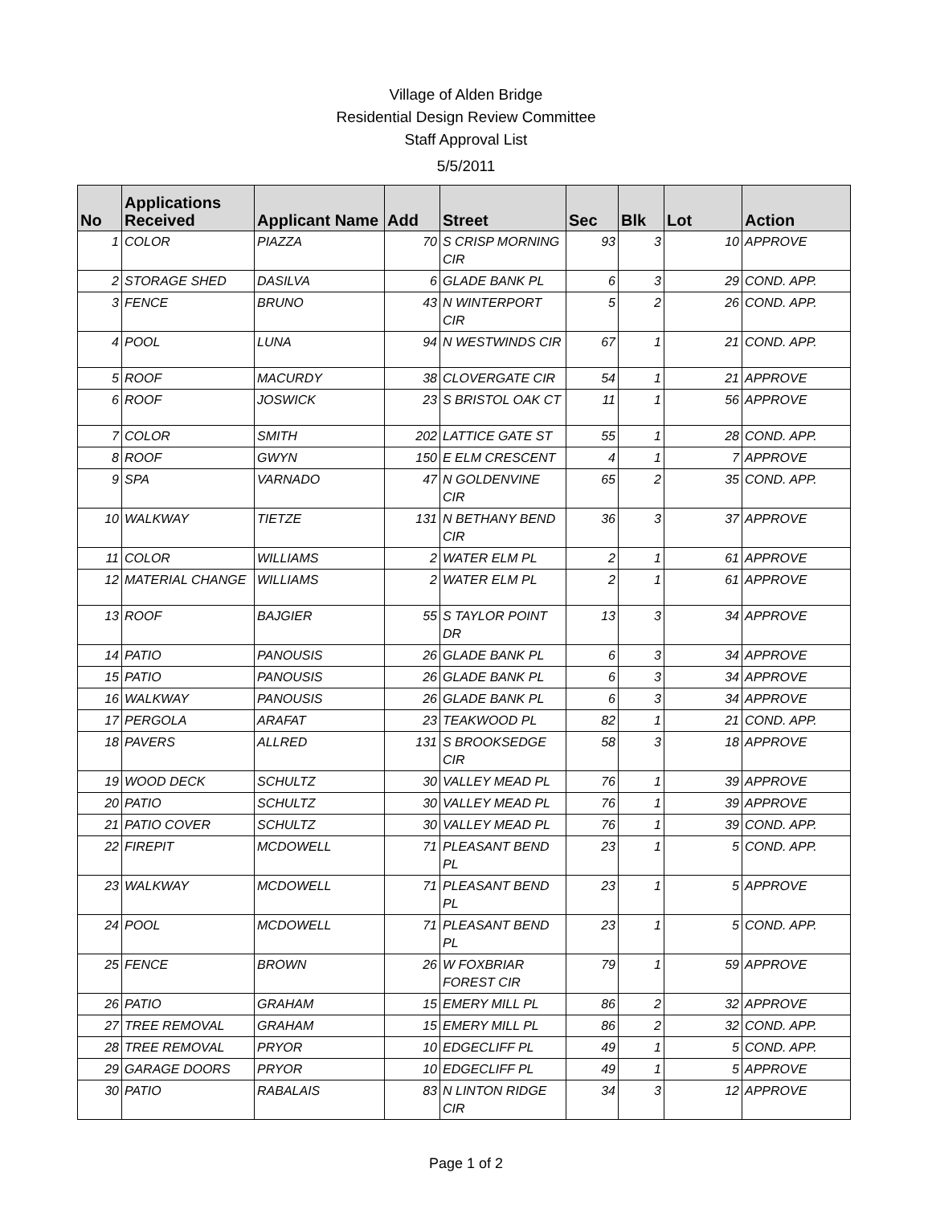Village of Alden Bridge
Residential Design Review Committee
Staff Approval List
5/5/2011
| No | Applications Received | Applicant Name | Add | Street | Sec | Blk | Lot | Action |
| --- | --- | --- | --- | --- | --- | --- | --- | --- |
| 1 | COLOR | PIAZZA | 70 | S CRISP MORNING CIR | 93 | 3 | 10 | APPROVE |
| 2 | STORAGE SHED | DASILVA | 6 | GLADE BANK PL | 6 | 3 | 29 | COND. APP. |
| 3 | FENCE | BRUNO | 43 | N WINTERPORT CIR | 5 | 2 | 26 | COND. APP. |
| 4 | POOL | LUNA | 94 | N WESTWINDS CIR | 67 | 1 | 21 | COND. APP. |
| 5 | ROOF | MACURDY | 38 | CLOVERGATE CIR | 54 | 1 | 21 | APPROVE |
| 6 | ROOF | JOSWICK | 23 | S BRISTOL OAK CT | 11 | 1 | 56 | APPROVE |
| 7 | COLOR | SMITH | 202 | LATTICE GATE ST | 55 | 1 | 28 | COND. APP. |
| 8 | ROOF | GWYN | 150 | E ELM CRESCENT | 4 | 1 | 7 | APPROVE |
| 9 | SPA | VARNADO | 47 | N GOLDENVINE CIR | 65 | 2 | 35 | COND. APP. |
| 10 | WALKWAY | TIETZE | 131 | N BETHANY BEND CIR | 36 | 3 | 37 | APPROVE |
| 11 | COLOR | WILLIAMS | 2 | WATER ELM PL | 2 | 1 | 61 | APPROVE |
| 12 | MATERIAL CHANGE | WILLIAMS | 2 | WATER ELM PL | 2 | 1 | 61 | APPROVE |
| 13 | ROOF | BAJGIER | 55 | S TAYLOR POINT DR | 13 | 3 | 34 | APPROVE |
| 14 | PATIO | PANOUSIS | 26 | GLADE BANK PL | 6 | 3 | 34 | APPROVE |
| 15 | PATIO | PANOUSIS | 26 | GLADE BANK PL | 6 | 3 | 34 | APPROVE |
| 16 | WALKWAY | PANOUSIS | 26 | GLADE BANK PL | 6 | 3 | 34 | APPROVE |
| 17 | PERGOLA | ARAFAT | 23 | TEAKWOOD PL | 82 | 1 | 21 | COND. APP. |
| 18 | PAVERS | ALLRED | 131 | S BROOKSEDGE CIR | 58 | 3 | 18 | APPROVE |
| 19 | WOOD DECK | SCHULTZ | 30 | VALLEY MEAD PL | 76 | 1 | 39 | APPROVE |
| 20 | PATIO | SCHULTZ | 30 | VALLEY MEAD PL | 76 | 1 | 39 | APPROVE |
| 21 | PATIO COVER | SCHULTZ | 30 | VALLEY MEAD PL | 76 | 1 | 39 | COND. APP. |
| 22 | FIREPIT | MCDOWELL | 71 | PLEASANT BEND PL | 23 | 1 | 5 | COND. APP. |
| 23 | WALKWAY | MCDOWELL | 71 | PLEASANT BEND PL | 23 | 1 | 5 | APPROVE |
| 24 | POOL | MCDOWELL | 71 | PLEASANT BEND PL | 23 | 1 | 5 | COND. APP. |
| 25 | FENCE | BROWN | 26 | W FOXBRIAR FOREST CIR | 79 | 1 | 59 | APPROVE |
| 26 | PATIO | GRAHAM | 15 | EMERY MILL PL | 86 | 2 | 32 | APPROVE |
| 27 | TREE REMOVAL | GRAHAM | 15 | EMERY MILL PL | 86 | 2 | 32 | COND. APP. |
| 28 | TREE REMOVAL | PRYOR | 10 | EDGECLIFF PL | 49 | 1 | 5 | COND. APP. |
| 29 | GARAGE DOORS | PRYOR | 10 | EDGECLIFF PL | 49 | 1 | 5 | APPROVE |
| 30 | PATIO | RABALAIS | 83 | N LINTON RIDGE CIR | 34 | 3 | 12 | APPROVE |
Page 1 of 2